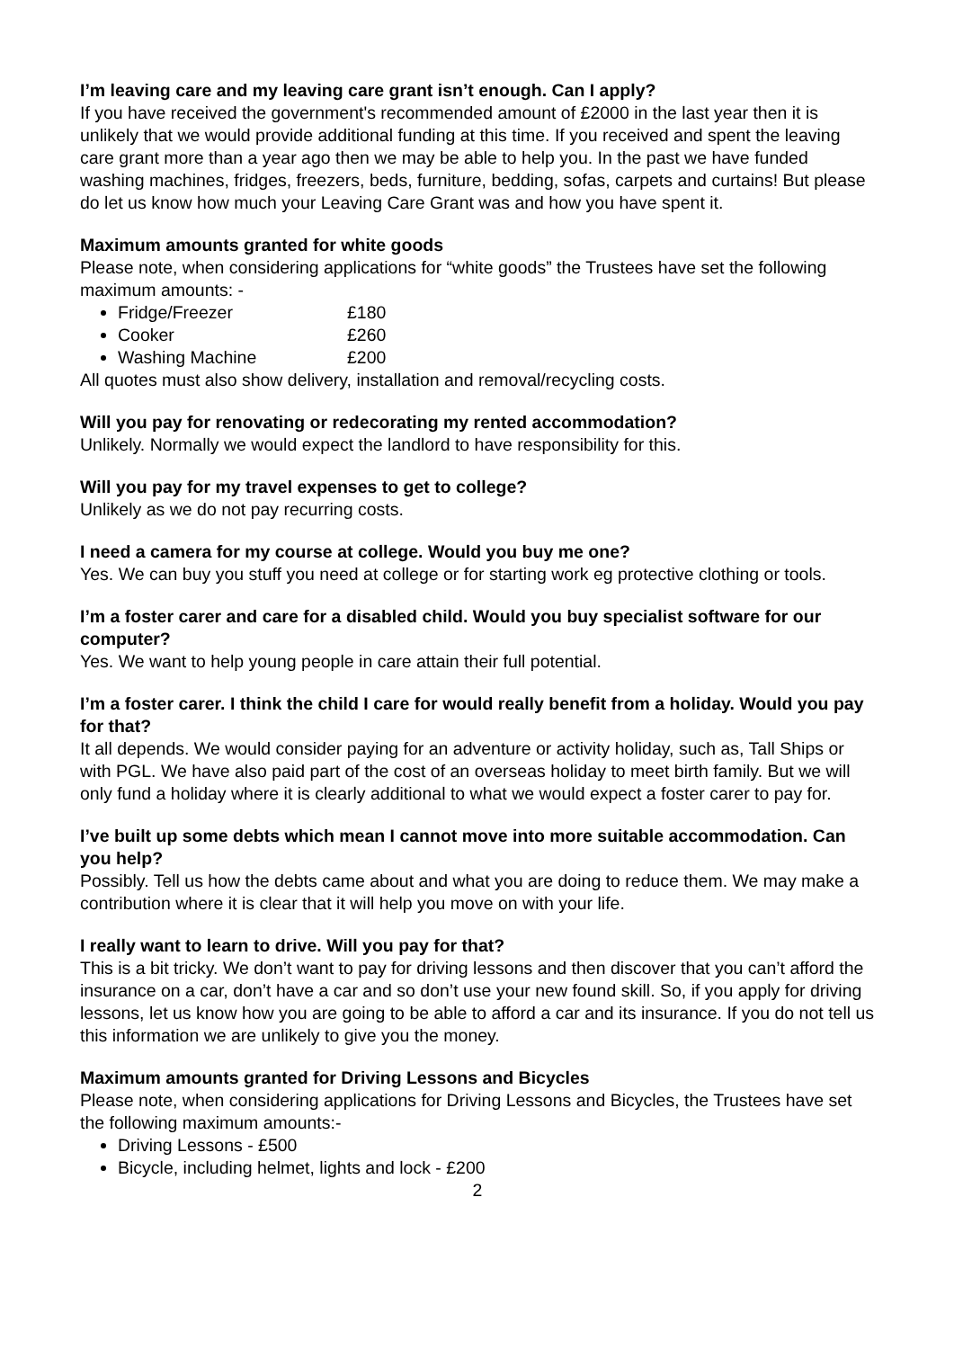I’m leaving care and my leaving care grant isn’t enough. Can I apply?
If you have received the government's recommended amount of £2000 in the last year then it is unlikely that we would provide additional funding at this time. If you received and spent the leaving care grant more than a year ago then we may be able to help you. In the past we have funded washing machines, fridges, freezers, beds, furniture, bedding, sofas, carpets and curtains! But please do let us know how much your Leaving Care Grant was and how you have spent it.
Maximum amounts granted for white goods
Please note, when considering applications for “white goods” the Trustees have set the following maximum amounts: -
Fridge/Freezer £180
Cooker £260
Washing Machine £200
All quotes must also show delivery, installation and removal/recycling costs.
Will you pay for renovating or redecorating my rented accommodation?
Unlikely. Normally we would expect the landlord to have responsibility for this.
Will you pay for my travel expenses to get to college?
Unlikely as we do not pay recurring costs.
I need a camera for my course at college. Would you buy me one?
Yes. We can buy you stuff you need at college or for starting work eg protective clothing or tools.
I’m a foster carer and care for a disabled child. Would you buy specialist software for our computer?
Yes. We want to help young people in care attain their full potential.
I’m a foster carer. I think the child I care for would really benefit from a holiday. Would you pay for that?
It all depends. We would consider paying for an adventure or activity holiday, such as, Tall Ships or with PGL. We have also paid part of the cost of an overseas holiday to meet birth family. But we will only fund a holiday where it is clearly additional to what we would expect a foster carer to pay for.
I’ve built up some debts which mean I cannot move into more suitable accommodation. Can you help?
Possibly. Tell us how the debts came about and what you are doing to reduce them. We may make a contribution where it is clear that it will help you move on with your life.
I really want to learn to drive. Will you pay for that?
This is a bit tricky. We don’t want to pay for driving lessons and then discover that you can’t afford the insurance on a car, don’t have a car and so don’t use your new found skill. So, if you apply for driving lessons, let us know how you are going to be able to afford a car and its insurance. If you do not tell us this information we are unlikely to give you the money.
Maximum amounts granted for Driving Lessons and Bicycles
Please note, when considering applications for Driving Lessons and Bicycles, the Trustees have set the following maximum amounts:-
Driving Lessons - £500
Bicycle, including helmet, lights and lock - £200
2